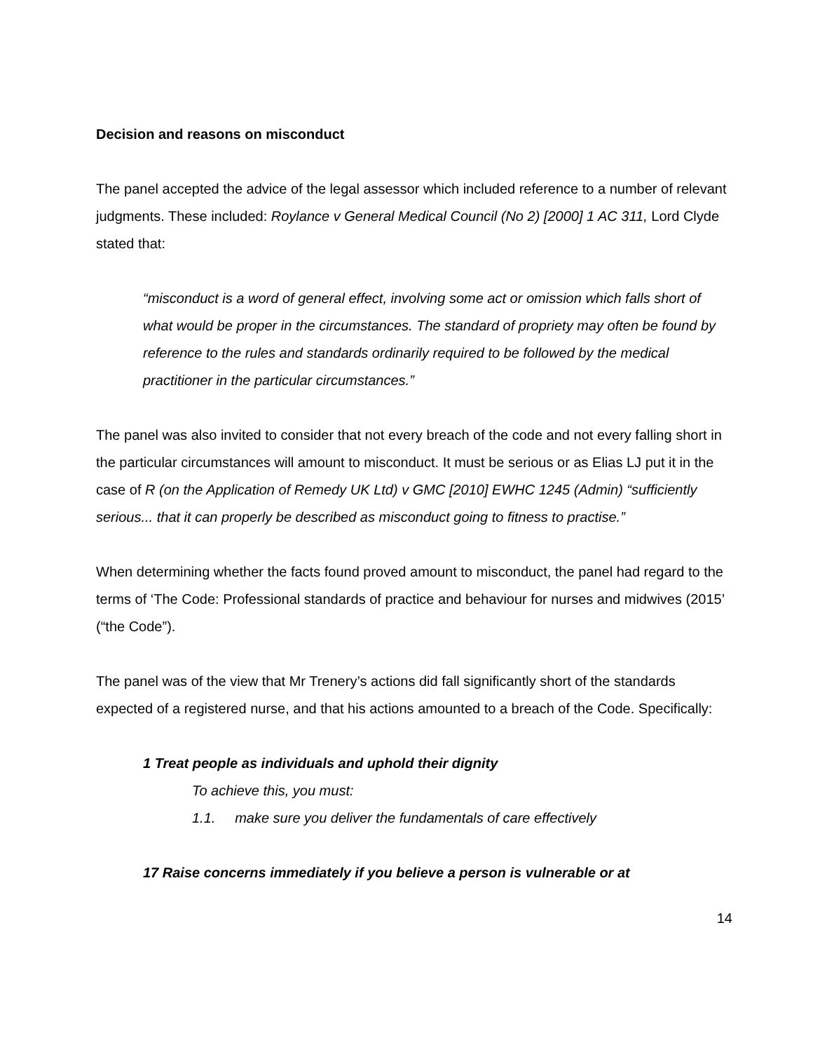Decision and reasons on misconduct
The panel accepted the advice of the legal assessor which included reference to a number of relevant judgments. These included: Roylance v General Medical Council (No 2) [2000] 1 AC 311, Lord Clyde stated that:
“misconduct is a word of general effect, involving some act or omission which falls short of what would be proper in the circumstances. The standard of propriety may often be found by reference to the rules and standards ordinarily required to be followed by the medical practitioner in the particular circumstances.”
The panel was also invited to consider that not every breach of the code and not every falling short in the particular circumstances will amount to misconduct. It must be serious or as Elias LJ put it in the case of R (on the Application of Remedy UK Ltd) v GMC [2010] EWHC 1245 (Admin) “sufficiently serious... that it can properly be described as misconduct going to fitness to practise.”
When determining whether the facts found proved amount to misconduct, the panel had regard to the terms of ‘The Code: Professional standards of practice and behaviour for nurses and midwives (2015’ (“the Code”).
The panel was of the view that Mr Trenery’s actions did fall significantly short of the standards expected of a registered nurse, and that his actions amounted to a breach of the Code. Specifically:
1 Treat people as individuals and uphold their dignity
To achieve this, you must:
1.1. make sure you deliver the fundamentals of care effectively
17 Raise concerns immediately if you believe a person is vulnerable or at
14